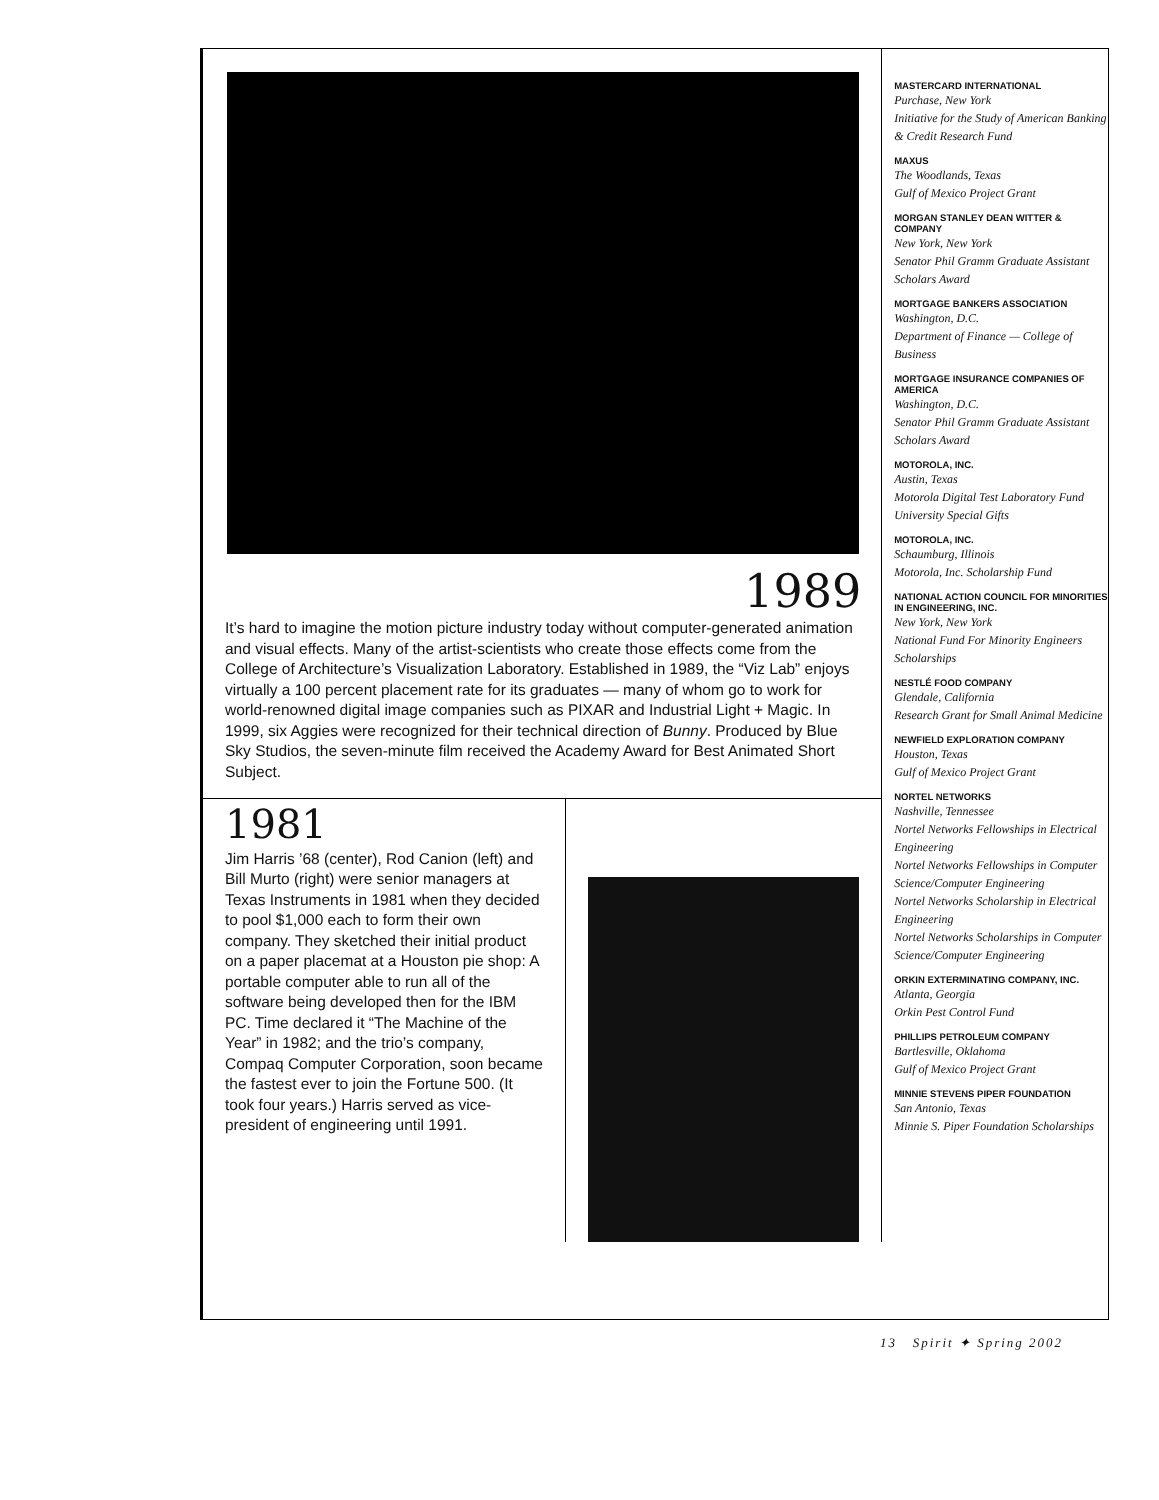1989
It’s hard to imagine the motion picture industry today without computer-generated animation and visual effects. Many of the artist-scientists who create those effects come from the College of Architecture’s Visualization Laboratory. Established in 1989, the “Viz Lab” enjoys virtually a 100 percent placement rate for its graduates — many of whom go to work for world-renowned digital image companies such as PIXAR and Industrial Light + Magic. In 1999, six Aggies were recognized for their technical direction of Bunny. Produced by Blue Sky Studios, the seven-minute film received the Academy Award for Best Animated Short Subject.
1981
Jim Harris ’68 (center), Rod Canion (left) and Bill Murto (right) were senior managers at Texas Instruments in 1981 when they decided to pool $1,000 each to form their own company. They sketched their initial product on a paper placemat at a Houston pie shop: A portable computer able to run all of the software being developed then for the IBM PC. Time declared it “The Machine of the Year” in 1982; and the trio’s company, Compaq Computer Corporation, soon became the fastest ever to join the Fortune 500. (It took four years.) Harris served as vice-president of engineering until 1991.
MASTERCARD INTERNATIONAL
Purchase, New York
Initiative for the Study of American Banking & Credit Research Fund
MAXUS
The Woodlands, Texas
Gulf of Mexico Project Grant
MORGAN STANLEY DEAN WITTER & COMPANY
New York, New York
Senator Phil Gramm Graduate Assistant Scholars Award
MORTGAGE BANKERS ASSOCIATION
Washington, D.C.
Department of Finance — College of Business
MORTGAGE INSURANCE COMPANIES OF AMERICA
Washington, D.C.
Senator Phil Gramm Graduate Assistant Scholars Award
MOTOROLA, INC.
Austin, Texas
Motorola Digital Test Laboratory Fund
University Special Gifts
MOTOROLA, INC.
Schaumburg, Illinois
Motorola, Inc. Scholarship Fund
NATIONAL ACTION COUNCIL FOR MINORITIES IN ENGINEERING, INC.
New York, New York
National Fund For Minority Engineers Scholarships
NESTLÉ FOOD COMPANY
Glendale, California
Research Grant for Small Animal Medicine
NEWFIELD EXPLORATION COMPANY
Houston, Texas
Gulf of Mexico Project Grant
NORTEL NETWORKS
Nashville, Tennessee
Nortel Networks Fellowships in Electrical Engineering
Nortel Networks Fellowships in Computer Science/Computer Engineering
Nortel Networks Scholarship in Electrical Engineering
Nortel Networks Scholarships in Computer Science/Computer Engineering
ORKIN EXTERMINATING COMPANY, INC.
Atlanta, Georgia
Orkin Pest Control Fund
PHILLIPS PETROLEUM COMPANY
Bartlesville, Oklahoma
Gulf of Mexico Project Grant
MINNIE STEVENS PIPER FOUNDATION
San Antonio, Texas
Minnie S. Piper Foundation Scholarships
13 Spirit ✦ Spring 2002